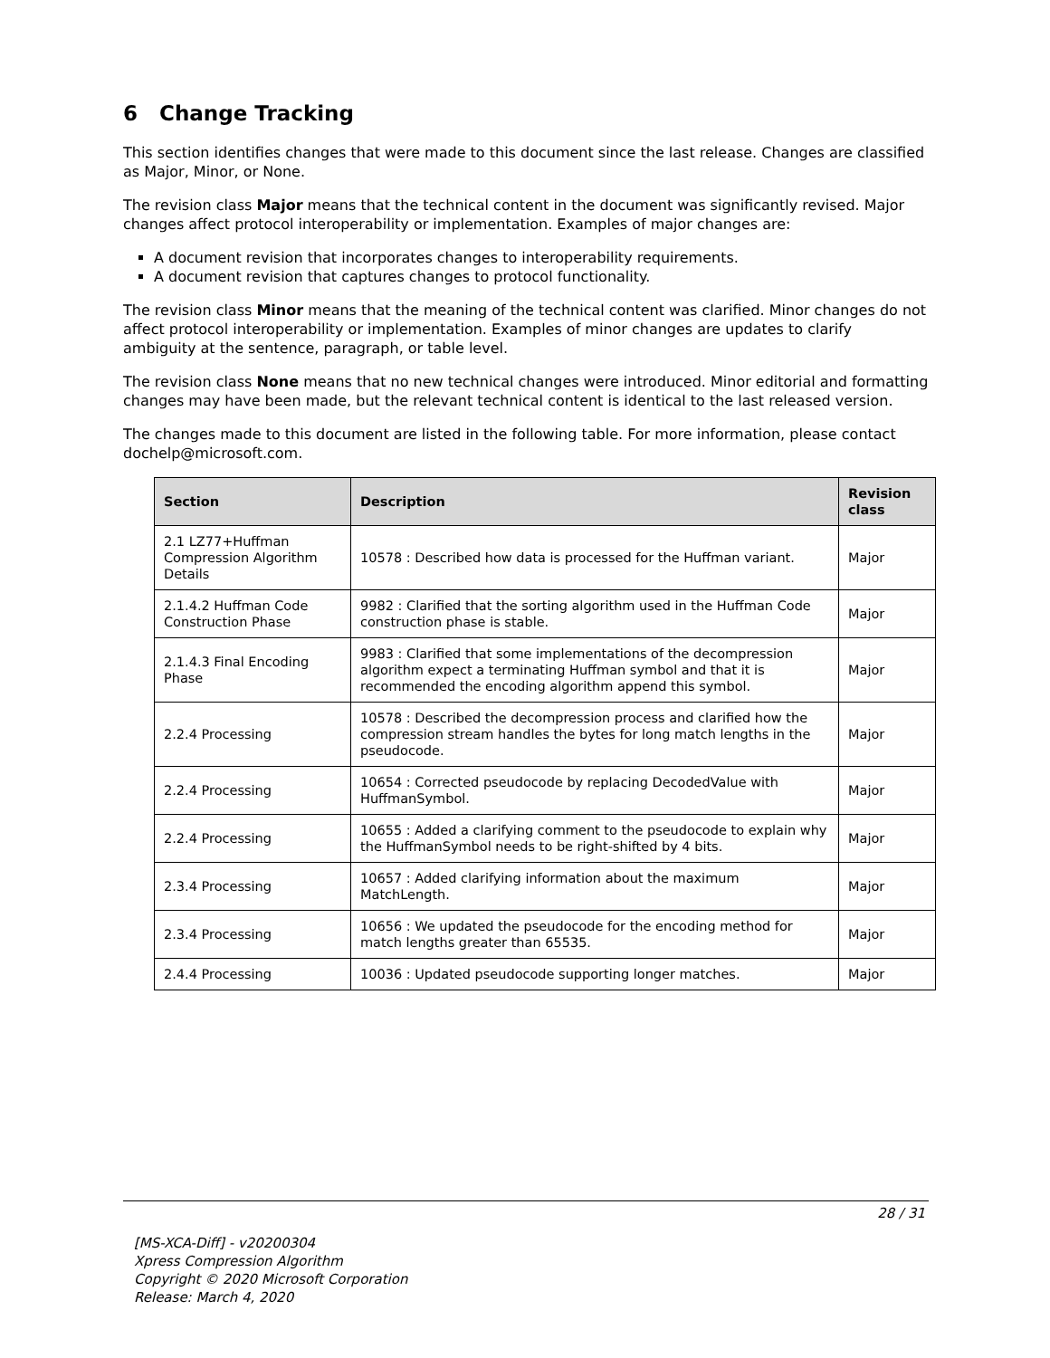6 Change Tracking
This section identifies changes that were made to this document since the last release. Changes are classified as Major, Minor, or None.
The revision class Major means that the technical content in the document was significantly revised. Major changes affect protocol interoperability or implementation. Examples of major changes are:
A document revision that incorporates changes to interoperability requirements.
A document revision that captures changes to protocol functionality.
The revision class Minor means that the meaning of the technical content was clarified. Minor changes do not affect protocol interoperability or implementation. Examples of minor changes are updates to clarify ambiguity at the sentence, paragraph, or table level.
The revision class None means that no new technical changes were introduced. Minor editorial and formatting changes may have been made, but the relevant technical content is identical to the last released version.
The changes made to this document are listed in the following table. For more information, please contact dochelp@microsoft.com.
| Section | Description | Revision class |
| --- | --- | --- |
| 2.1 LZ77+Huffman Compression Algorithm Details | 10578 : Described how data is processed for the Huffman variant. | Major |
| 2.1.4.2 Huffman Code Construction Phase | 9982 : Clarified that the sorting algorithm used in the Huffman Code construction phase is stable. | Major |
| 2.1.4.3 Final Encoding Phase | 9983 : Clarified that some implementations of the decompression algorithm expect a terminating Huffman symbol and that it is recommended the encoding algorithm append this symbol. | Major |
| 2.2.4 Processing | 10578 : Described the decompression process and clarified how the compression stream handles the bytes for long match lengths in the pseudocode. | Major |
| 2.2.4 Processing | 10654 : Corrected pseudocode by replacing DecodedValue with HuffmanSymbol. | Major |
| 2.2.4 Processing | 10655 : Added a clarifying comment to the pseudocode to explain why the HuffmanSymbol needs to be right-shifted by 4 bits. | Major |
| 2.3.4 Processing | 10657 : Added clarifying information about the maximum MatchLength. | Major |
| 2.3.4 Processing | 10656 : We updated the pseudocode for the encoding method for match lengths greater than 65535. | Major |
| 2.4.4 Processing | 10036 : Updated pseudocode supporting longer matches. | Major |
28 / 31
[MS-XCA-Diff] - v20200304
Xpress Compression Algorithm
Copyright © 2020 Microsoft Corporation
Release: March 4, 2020